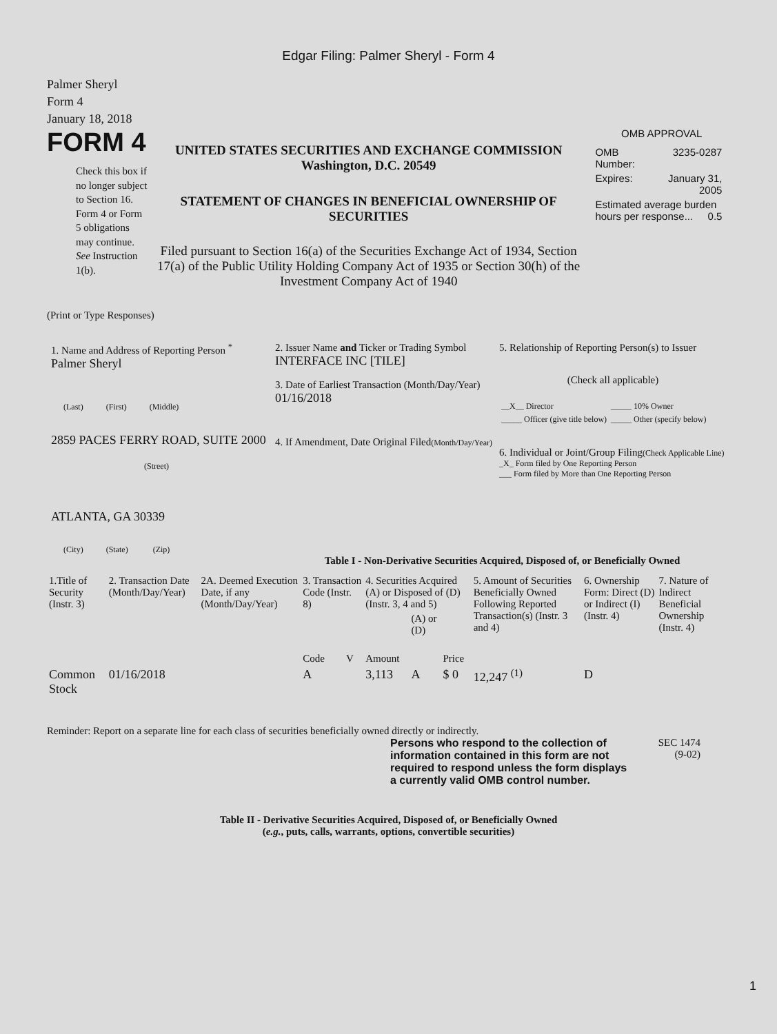Edgar Filing: Palmer Sheryl - Form 4
Palmer Sheryl
Form 4
January 18, 2018
FORM 4
Check this box if no longer subject to Section 16. Form 4 or Form 5 obligations may continue. See Instruction 1(b).
UNITED STATES SECURITIES AND EXCHANGE COMMISSION
Washington, D.C. 20549
STATEMENT OF CHANGES IN BENEFICIAL OWNERSHIP OF SECURITIES
Filed pursuant to Section 16(a) of the Securities Exchange Act of 1934, Section 17(a) of the Public Utility Holding Company Act of 1935 or Section 30(h) of the Investment Company Act of 1940
OMB APPROVAL
| OMB Number: | 3235-0287 |
| Expires: | January 31, 2005 |
| Estimated average burden hours per response... 0.5 | |
(Print or Type Responses)
1. Name and Address of Reporting Person <sup>*</sup>
Palmer Sheryl
(Last) (First) (Middle)
2859 PACES FERRY ROAD, SUITE 2000
(Street)
ATLANTA, GA 30339
(City) (State) (Zip)
2. Issuer Name and Ticker or Trading Symbol
INTERFACE INC [TILE]
3. Date of Earliest Transaction (Month/Day/Year)
01/16/2018
4. If Amendment, Date Original Filed(Month/Day/Year)
5. Relationship of Reporting Person(s) to Issuer
(Check all applicable)
| __X__ Director | _____ 10% Owner |
| _____ Officer (give title below) | _____ Other (specify below) |
6. Individual or Joint/Group Filing(Check Applicable Line)
_X_ Form filed by One Reporting Person
___ Form filed by More than One Reporting Person
Table I - Non-Derivative Securities Acquired, Disposed of, or Beneficially Owned
| 1.Title of Security (Instr. 3) | 2. Transaction Date (Month/Day/Year) | 2A. Deemed Execution Date, if any (Month/Day/Year) | 3. Transaction Code (Instr. 8) | | 4. Securities Acquired (A) or Disposed of (D) (Instr. 3, 4 and 5) | | | 5. Amount of Securities Beneficially Owned Following Reported Transaction(s) (Instr. 3 and 4) | 6. Ownership Form: Direct (D) or Indirect (I) (Instr. 4) | 7. Nature of Indirect Beneficial Ownership (Instr. 4) |
| --- | --- | --- | --- | --- | --- | --- | --- | --- | --- | --- |
| | | | Code | V | Amount | (A) or (D) | Price | | | |
| Common Stock | 01/16/2018 | | A | | 3,113 | A | $ 0 | 12,247 <sup>(1)</sup> | D | |
Reminder: Report on a separate line for each class of securities beneficially owned directly or indirectly.
Persons who respond to the collection of information contained in this form are not required to respond unless the form displays a currently valid OMB control number.
SEC 1474
(9-02)
Table II - Derivative Securities Acquired, Disposed of, or Beneficially Owned
(e.g., puts, calls, warrants, options, convertible securities)
1